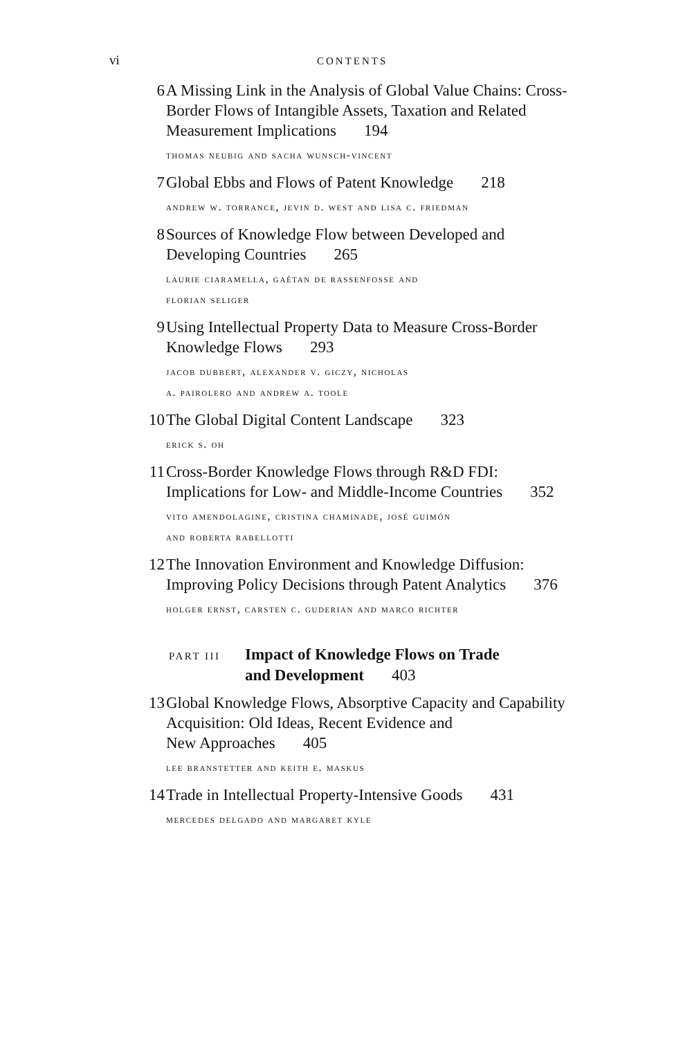vi CONTENTS
6 A Missing Link in the Analysis of Global Value Chains: Cross-Border Flows of Intangible Assets, Taxation and Related Measurement Implications 194
thomas neubig and sacha wunsch-vincent
7 Global Ebbs and Flows of Patent Knowledge 218
andrew w. torrance, jevin d. west and lisa c. friedman
8 Sources of Knowledge Flow between Developed and
Developing Countries 265
laurie ciaramella, gaétan de rassenfosse and
florian seliger
9 Using Intellectual Property Data to Measure Cross-Border Knowledge Flows 293
jacob dubbert, alexander v. giczy, nicholas
a. pairolero and andrew a. toole
10 The Global Digital Content Landscape 323
erick s. oh
11 Cross-Border Knowledge Flows through R&D FDI:
Implications for Low- and Middle-Income Countries 352
vito amendolagine, cristina chaminade, josé guimón
and roberta rabellotti
12 The Innovation Environment and Knowledge Diffusion:
Improving Policy Decisions through Patent Analytics 376
holger ernst, carsten c. guderian and marco richter
PART III
Impact of Knowledge Flows on Trade
and Development 403
13 Global Knowledge Flows, Absorptive Capacity and Capability Acquisition: Old Ideas, Recent Evidence and
New Approaches 405
lee branstetter and keith e. maskus
14 Trade in Intellectual Property-Intensive Goods 431
mercedes delgado and margaret kyle